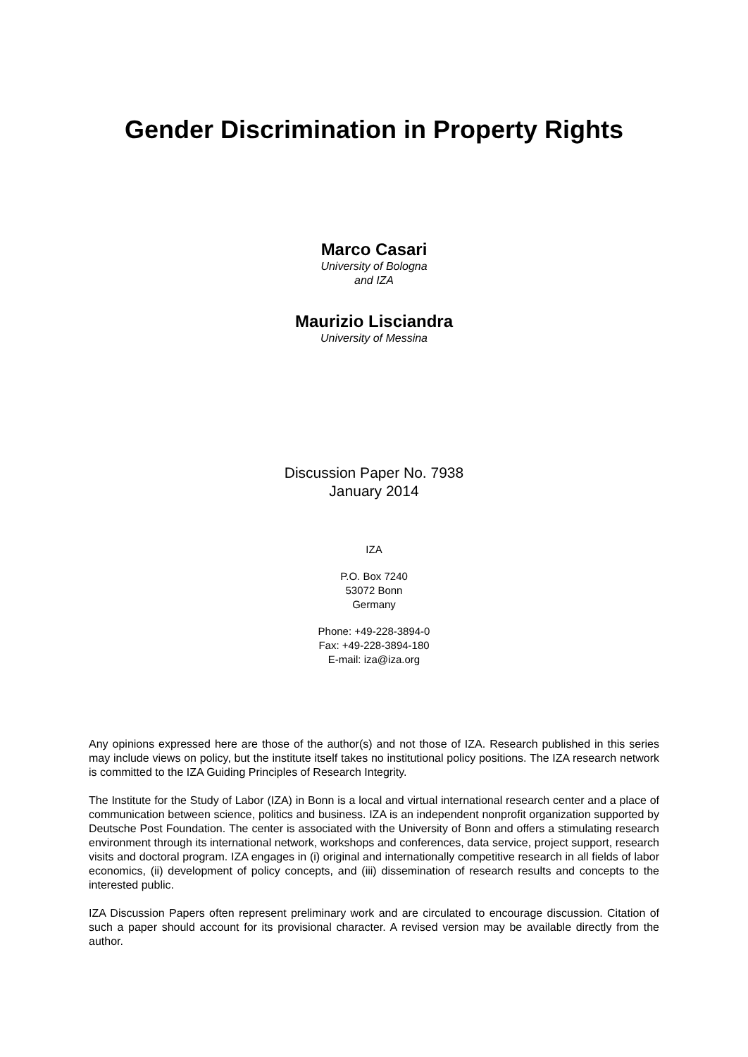Gender Discrimination in Property Rights
Marco Casari
University of Bologna
and IZA
Maurizio Lisciandra
University of Messina
Discussion Paper No. 7938
January 2014
IZA
P.O. Box 7240
53072 Bonn
Germany
Phone: +49-228-3894-0
Fax: +49-228-3894-180
E-mail: iza@iza.org
Any opinions expressed here are those of the author(s) and not those of IZA. Research published in this series may include views on policy, but the institute itself takes no institutional policy positions. The IZA research network is committed to the IZA Guiding Principles of Research Integrity.
The Institute for the Study of Labor (IZA) in Bonn is a local and virtual international research center and a place of communication between science, politics and business. IZA is an independent nonprofit organization supported by Deutsche Post Foundation. The center is associated with the University of Bonn and offers a stimulating research environment through its international network, workshops and conferences, data service, project support, research visits and doctoral program. IZA engages in (i) original and internationally competitive research in all fields of labor economics, (ii) development of policy concepts, and (iii) dissemination of research results and concepts to the interested public.
IZA Discussion Papers often represent preliminary work and are circulated to encourage discussion. Citation of such a paper should account for its provisional character. A revised version may be available directly from the author.